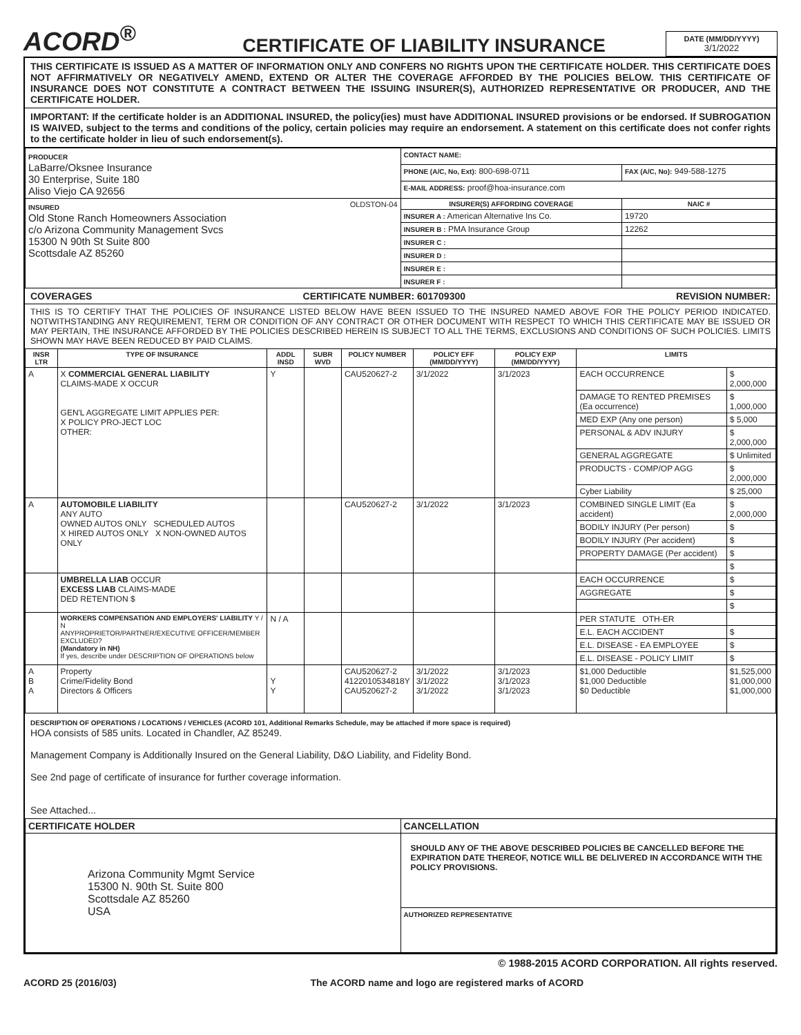ACORD<sup>®</sup>
CERTIFICATE OF LIABILITY INSURANCE
DATE (MM/DD/YYYY)
3/1/2022
THIS CERTIFICATE IS ISSUED AS A MATTER OF INFORMATION ONLY AND CONFERS NO RIGHTS UPON THE CERTIFICATE HOLDER. THIS CERTIFICATE DOES NOT AFFIRMATIVELY OR NEGATIVELY AMEND, EXTEND OR ALTER THE COVERAGE AFFORDED BY THE POLICIES BELOW. THIS CERTIFICATE OF INSURANCE DOES NOT CONSTITUTE A CONTRACT BETWEEN THE ISSUING INSURER(S), AUTHORIZED REPRESENTATIVE OR PRODUCER, AND THE CERTIFICATE HOLDER.
IMPORTANT: If the certificate holder is an ADDITIONAL INSURED, the policy(ies) must have ADDITIONAL INSURED provisions or be endorsed. If SUBROGATION IS WAIVED, subject to the terms and conditions of the policy, certain policies may require an endorsement. A statement on this certificate does not confer rights to the certificate holder in lieu of such endorsement(s).
| PRODUCER LaBarre/Oksnee Insurance 30 Enterprise, Suite 180 Aliso Viejo CA 92656 | CONTACT NAME: | |
| | PHONE (A/C, No, Ext): 800-698-0711 | FAX (A/C, No): 949-588-1275 |
| | E-MAIL ADDRESS: proof@hoa-insurance.com | |
| INSURED OLDSTON-04 Old Stone Ranch Homeowners Association c/o Arizona Community Management Svcs 15300 N 90th St Suite 800 Scottsdale AZ 85260 | INSURER(S) AFFORDING COVERAGE | NAIC # |
| | INSURER A : American Alternative Ins Co. | 19720 |
| | INSURER B : PMA Insurance Group | 12262 |
| | INSURER C : | |
| | INSURER D : | |
| | INSURER E : | |
| | INSURER F : | |
COVERAGES CERTIFICATE NUMBER: 601709300 REVISION NUMBER:
THIS IS TO CERTIFY THAT THE POLICIES OF INSURANCE LISTED BELOW HAVE BEEN ISSUED TO THE INSURED NAMED ABOVE FOR THE POLICY PERIOD INDICATED. NOTWITHSTANDING ANY REQUIREMENT, TERM OR CONDITION OF ANY CONTRACT OR OTHER DOCUMENT WITH RESPECT TO WHICH THIS CERTIFICATE MAY BE ISSUED OR MAY PERTAIN, THE INSURANCE AFFORDED BY THE POLICIES DESCRIBED HEREIN IS SUBJECT TO ALL THE TERMS, EXCLUSIONS AND CONDITIONS OF SUCH POLICIES. LIMITS SHOWN MAY HAVE BEEN REDUCED BY PAID CLAIMS.
| INSR LTR | TYPE OF INSURANCE | ADDL INSD | SUBR WVD | POLICY NUMBER | POLICY EFF (MM/DD/YYYY) | POLICY EXP (MM/DD/YYYY) | LIMITS | |
| --- | --- | --- | --- | --- | --- | --- | --- | --- |
| A | X COMMERCIAL GENERAL LIABILITY CLAIMS-MADE X OCCUR GEN'L AGGREGATE LIMIT APPLIES PER: X POLICY PRO-JECT LOC OTHER: | Y | | CAU520627-2 | 3/1/2022 | 3/1/2023 | EACH OCCURRENCE | $ 2,000,000 |
| | | | | | | | DAMAGE TO RENTED PREMISES (Ea occurrence) | $ 1,000,000 |
| | | | | | | | MED EXP (Any one person) | $ 5,000 |
| | | | | | | | PERSONAL & ADV INJURY | $ 2,000,000 |
| | | | | | | | GENERAL AGGREGATE | $ Unlimited |
| | | | | | | | PRODUCTS - COMP/OP AGG | $ 2,000,000 |
| | | | | | | | Cyber Liability | $ 25,000 |
| A | AUTOMOBILE LIABILITY ANY AUTO OWNED AUTOS ONLY SCHEDULED AUTOS X HIRED AUTOS ONLY X NON-OWNED AUTOS ONLY | | | CAU520627-2 | 3/1/2022 | 3/1/2023 | COMBINED SINGLE LIMIT (Ea accident) | $ 2,000,000 |
| | | | | | | | BODILY INJURY (Per person) | $ |
| | | | | | | | BODILY INJURY (Per accident) | $ |
| | | | | | | | PROPERTY DAMAGE (Per accident) | $ |
| | | | | | | | | $ |
| | UMBRELLA LIAB OCCUR EXCESS LIAB CLAIMS-MADE DED RETENTION $ | | | | | | EACH OCCURRENCE | $ |
| | | | | | | | AGGREGATE | $ |
| | | | | | | | | $ |
| | WORKERS COMPENSATION AND EMPLOYERS' LIABILITY Y / N ANYPROPRIETOR/PARTNER/EXECUTIVE OFFICER/MEMBER EXCLUDED? (Mandatory in NH) If yes, describe under DESCRIPTION OF OPERATIONS below | N / A | | | | | PER STATUTE OTH-ER | |
| | | | | | | | E.L. EACH ACCIDENT | $ |
| | | | | | | | E.L. DISEASE - EA EMPLOYEE | $ |
| | | | | | | | E.L. DISEASE - POLICY LIMIT | $ |
| A B A | Property Crime/Fidelity Bond Directors & Officers | Y Y | | CAU520627-2 4122010534818Y CAU520627-2 | 3/1/2022 3/1/2022 3/1/2022 | 3/1/2023 3/1/2023 3/1/2023 | $1,000 Deductible $1,000 Deductible $0 Deductible | $1,525,000 $1,000,000 $1,000,000 |
DESCRIPTION OF OPERATIONS / LOCATIONS / VEHICLES (ACORD 101, Additional Remarks Schedule, may be attached if more space is required)
HOA consists of 585 units. Located in Chandler, AZ 85249.
Management Company is Additionally Insured on the General Liability, D&O Liability, and Fidelity Bond.
See 2nd page of certificate of insurance for further coverage information.
See Attached...
| CERTIFICATE HOLDER | CANCELLATION |
| --- | --- |
| Arizona Community Mgmt Service 15300 N. 90th St. Suite 800 Scottsdale AZ 85260 USA | SHOULD ANY OF THE ABOVE DESCRIBED POLICIES BE CANCELLED BEFORE THE EXPIRATION DATE THEREOF, NOTICE WILL BE DELIVERED IN ACCORDANCE WITH THE POLICY PROVISIONS. |
| | AUTHORIZED REPRESENTATIVE |
© 1988-2015 ACORD CORPORATION. All rights reserved.
ACORD 25 (2016/03) The ACORD name and logo are registered marks of ACORD